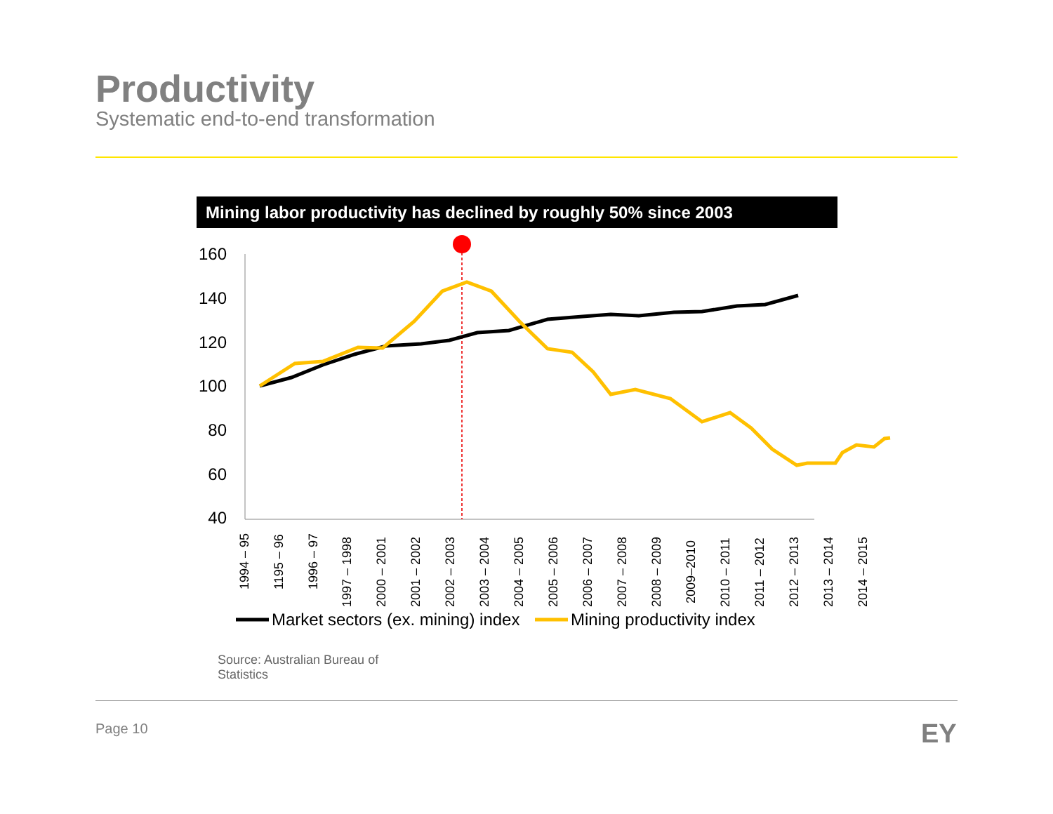Productivity
Systematic end-to-end transformation
Mining labor productivity has declined by roughly 50% since 2003
160
140
120
100
80
60
40
1994 – 95
1195 – 96
1996 – 97
1997 – 1998
2000 – 2001
2001 – 2002
2002 – 2003
2003 – 2004
2004 – 2005
2005 – 2006
2006 – 2007
2007 – 2008
2008 – 2009
2009–2010
2010 – 2011
2011 – 2012
2012 – 2013
2013 – 2014
2014 – 2015
Market sectors (ex. mining) index
Mining productivity index
Source: Australian Bureau of Statistics
Page 10 EY